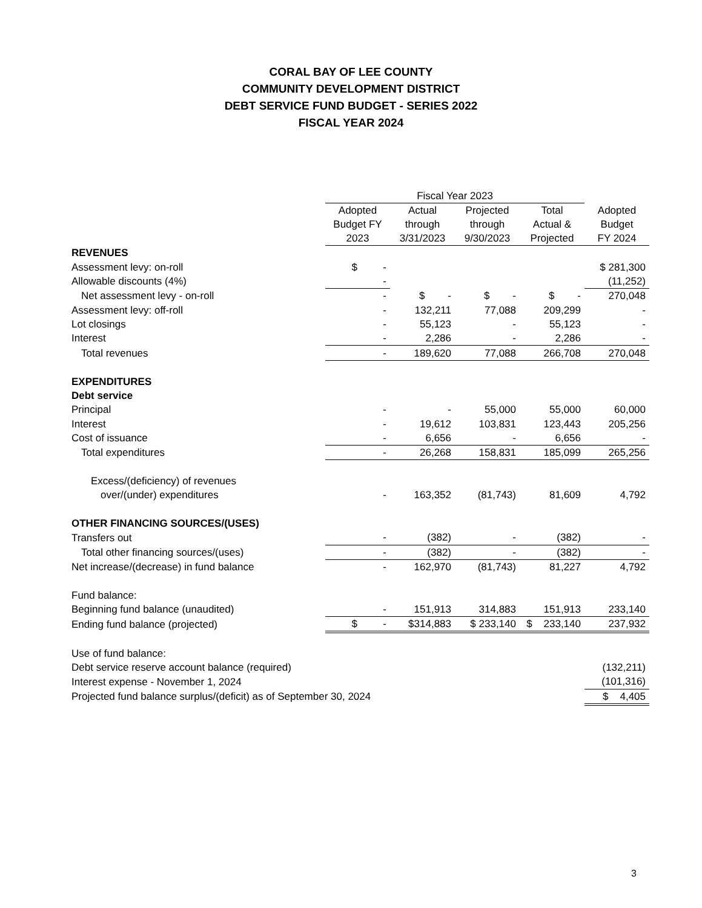CORAL BAY OF LEE COUNTY
COMMUNITY DEVELOPMENT DISTRICT
DEBT SERVICE FUND BUDGET - SERIES 2022
FISCAL YEAR 2024
| | Fiscal Year 2023 | | | | |
| --- | --- | --- | --- | --- | --- |
| | Adopted Budget FY 2023 | Actual through 3/31/2023 | Projected through 9/30/2023 | Total Actual & Projected | Adopted Budget FY 2024 |
| REVENUES | | | | | |
| Assessment levy: on-roll | $ - | | | | $ 281,300 |
| Allowable discounts (4%) | - | | | | (11,252) |
| Net assessment levy - on-roll | - | $ - | $ - | $ - | 270,048 |
| Assessment levy: off-roll | - | 132,211 | 77,088 | 209,299 | - |
| Lot closings | - | 55,123 | - | 55,123 | - |
| Interest | - | 2,286 | - | 2,286 | - |
| Total revenues | - | 189,620 | 77,088 | 266,708 | 270,048 |
| EXPENDITURES | | | | | |
| Debt service | | | | | |
| Principal | - | - | 55,000 | 55,000 | 60,000 |
| Interest | - | 19,612 | 103,831 | 123,443 | 205,256 |
| Cost of issuance | - | 6,656 | - | 6,656 | - |
| Total expenditures | - | 26,268 | 158,831 | 185,099 | 265,256 |
| Excess/(deficiency) of revenues | | | | | |
| over/(under) expenditures | - | 163,352 | (81,743) | 81,609 | 4,792 |
| OTHER FINANCING SOURCES/(USES) | | | | | |
| Transfers out | - | (382) | - | (382) | - |
| Total other financing sources/(uses) | - | (382) | - | (382) | - |
| Net increase/(decrease) in fund balance | - | 162,970 | (81,743) | 81,227 | 4,792 |
| Fund balance: | | | | | |
| Beginning fund balance (unaudited) | - | 151,913 | 314,883 | 151,913 | 233,140 |
| Ending fund balance (projected) | $ - | $314,883 | $ 233,140 | $ 233,140 | 237,932 |
| Use of fund balance: | | | | | |
| Debt service reserve account balance (required) | | | | | (132,211) |
| Interest expense - November 1, 2024 | | | | | (101,316) |
| Projected fund balance surplus/(deficit) as of September 30, 2024 | | | | | $ 4,405 |
3